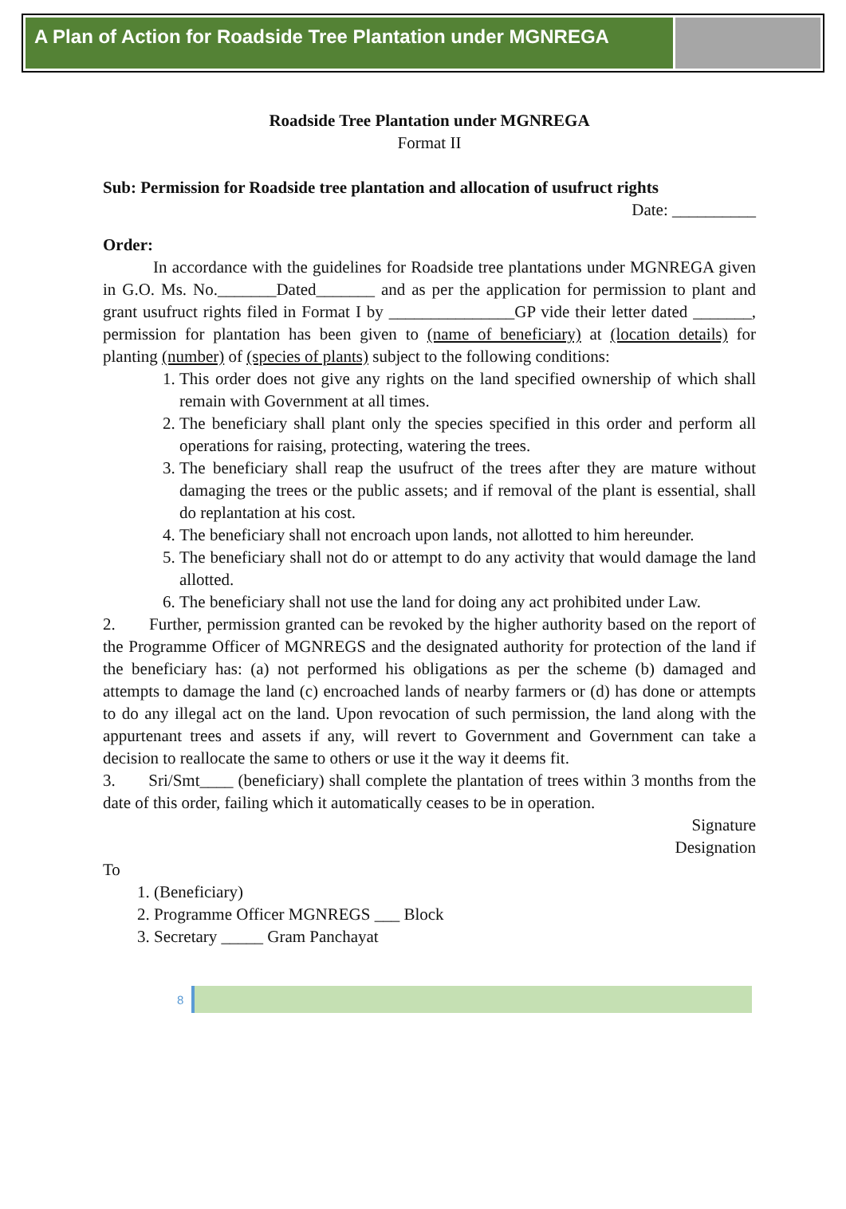A Plan of Action for Roadside Tree Plantation under MGNREGA
Roadside Tree Plantation under MGNREGA
Format II
Sub: Permission for Roadside tree plantation and allocation of usufruct rights
Date: __________
Order:
In accordance with the guidelines for Roadside tree plantations under MGNREGA given in G.O. Ms. No._______Dated_______ and as per the application for permission to plant and grant usufruct rights filed in Format I by _______________GP vide their letter dated _______, permission for plantation has been given to (name of beneficiary) at (location details) for planting (number) of (species of plants) subject to the following conditions:
1. This order does not give any rights on the land specified ownership of which shall remain with Government at all times.
2. The beneficiary shall plant only the species specified in this order and perform all operations for raising, protecting, watering the trees.
3. The beneficiary shall reap the usufruct of the trees after they are mature without damaging the trees or the public assets; and if removal of the plant is essential, shall do replantation at his cost.
4. The beneficiary shall not encroach upon lands, not allotted to him hereunder.
5. The beneficiary shall not do or attempt to do any activity that would damage the land allotted.
6. The beneficiary shall not use the land for doing any act prohibited under Law.
2. Further, permission granted can be revoked by the higher authority based on the report of the Programme Officer of MGNREGS and the designated authority for protection of the land if the beneficiary has: (a) not performed his obligations as per the scheme (b) damaged and attempts to damage the land (c) encroached lands of nearby farmers or (d) has done or attempts to do any illegal act on the land. Upon revocation of such permission, the land along with the appurtenant trees and assets if any, will revert to Government and Government can take a decision to reallocate the same to others or use it the way it deems fit.
3. Sri/Smt____ (beneficiary) shall complete the plantation of trees within 3 months from the date of this order, failing which it automatically ceases to be in operation.
Signature
Designation
To
1. (Beneficiary)
2. Programme Officer MGNREGS ___ Block
3. Secretary _____ Gram Panchayat
8